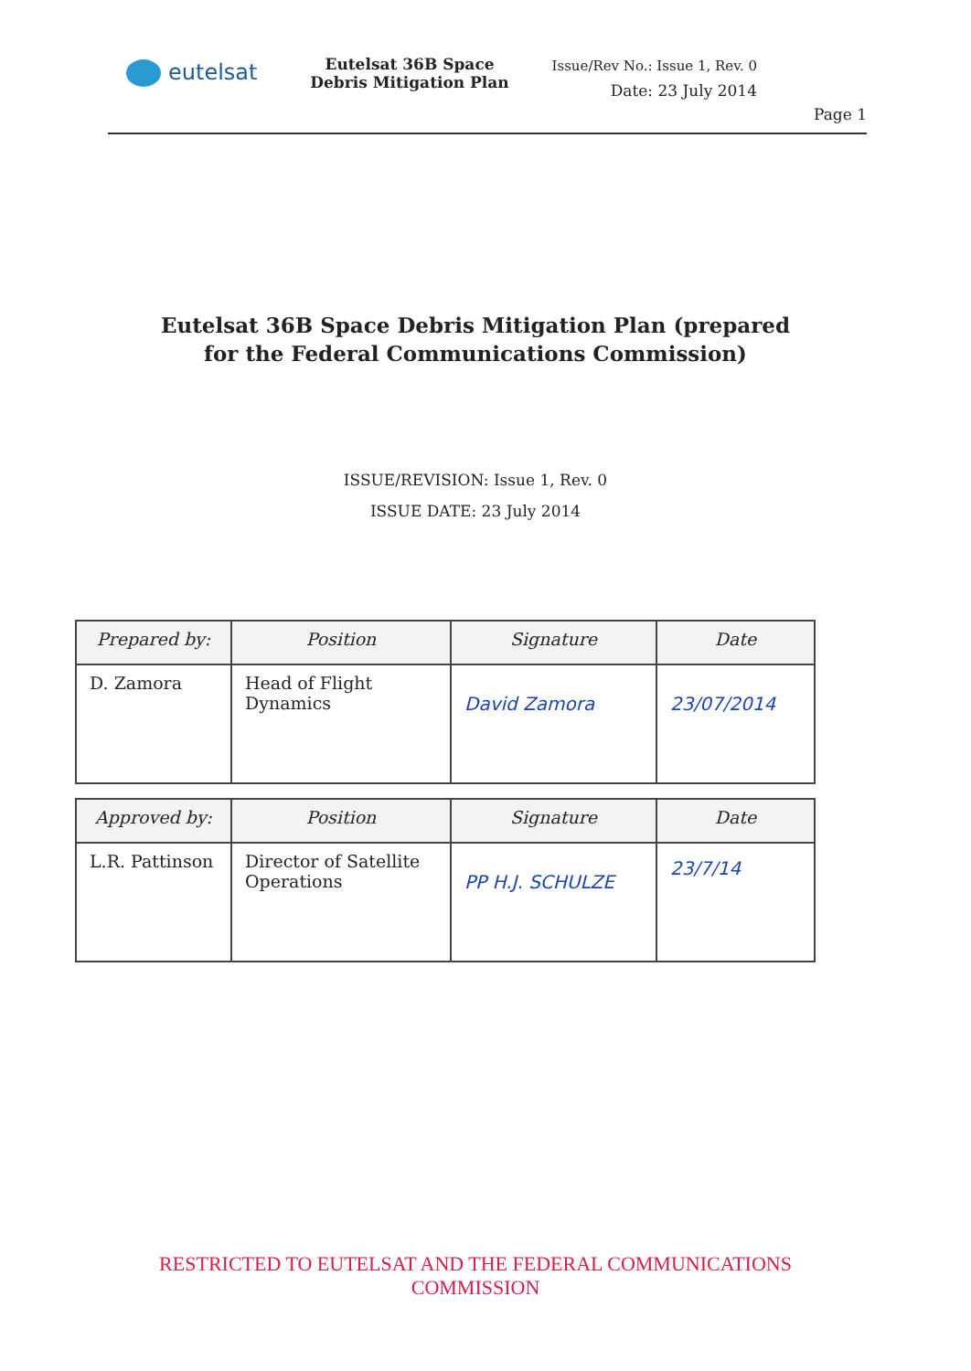eutelsat
Eutelsat 36B Space Debris Mitigation Plan
Issue/Rev No.: Issue 1, Rev. 0
Date: 23 July 2014
Page 1
Eutelsat 36B Space Debris Mitigation Plan (prepared
for the Federal Communications Commission)
ISSUE/REVISION: Issue 1, Rev. 0
ISSUE DATE: 23 July 2014
| Prepared by: | Position | Signature | Date |
| --- | --- | --- | --- |
| D. Zamora | Head of Flight Dynamics | David Zamora | 23/07/2014 |
| Approved by: | Position | Signature | Date |
| --- | --- | --- | --- |
| L.R. Pattinson | Director of Satellite Operations | PP H.J. SCHULZE | 23/7/14 |
RESTRICTED TO EUTELSAT AND THE FEDERAL COMMUNICATIONS
COMMISSION